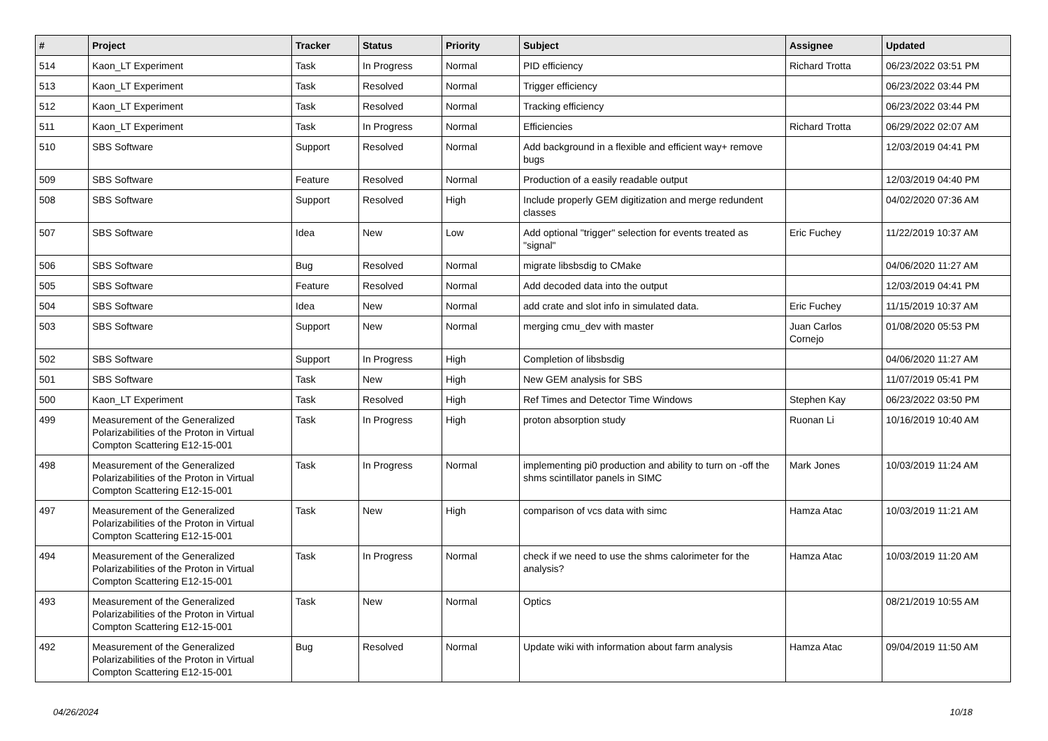| # | Project | Tracker | Status | Priority | Subject | Assignee | Updated |
| --- | --- | --- | --- | --- | --- | --- | --- |
| 514 | Kaon_LT Experiment | Task | In Progress | Normal | PID efficiency | Richard Trotta | 06/23/2022 03:51 PM |
| 513 | Kaon_LT Experiment | Task | Resolved | Normal | Trigger efficiency | | 06/23/2022 03:44 PM |
| 512 | Kaon_LT Experiment | Task | Resolved | Normal | Tracking efficiency | | 06/23/2022 03:44 PM |
| 511 | Kaon_LT Experiment | Task | In Progress | Normal | Efficiencies | Richard Trotta | 06/29/2022 02:07 AM |
| 510 | SBS Software | Support | Resolved | Normal | Add background in a flexible and efficient way+ remove bugs | | 12/03/2019 04:41 PM |
| 509 | SBS Software | Feature | Resolved | Normal | Production of a easily readable output | | 12/03/2019 04:40 PM |
| 508 | SBS Software | Support | Resolved | High | Include properly GEM digitization and merge redundent classes | | 04/02/2020 07:36 AM |
| 507 | SBS Software | Idea | New | Low | Add optional "trigger" selection for events treated as "signal" | Eric Fuchey | 11/22/2019 10:37 AM |
| 506 | SBS Software | Bug | Resolved | Normal | migrate libsbsdig to CMake | | 04/06/2020 11:27 AM |
| 505 | SBS Software | Feature | Resolved | Normal | Add decoded data into the output | | 12/03/2019 04:41 PM |
| 504 | SBS Software | Idea | New | Normal | add crate and slot info in simulated data. | Eric Fuchey | 11/15/2019 10:37 AM |
| 503 | SBS Software | Support | New | Normal | merging cmu_dev with master | Juan Carlos Cornejo | 01/08/2020 05:53 PM |
| 502 | SBS Software | Support | In Progress | High | Completion of libsbsdig | | 04/06/2020 11:27 AM |
| 501 | SBS Software | Task | New | High | New GEM analysis for SBS | | 11/07/2019 05:41 PM |
| 500 | Kaon_LT Experiment | Task | Resolved | High | Ref Times and Detector Time Windows | Stephen Kay | 06/23/2022 03:50 PM |
| 499 | Measurement of the Generalized Polarizabilities of the Proton in Virtual Compton Scattering E12-15-001 | Task | In Progress | High | proton absorption study | Ruonan Li | 10/16/2019 10:40 AM |
| 498 | Measurement of the Generalized Polarizabilities of the Proton in Virtual Compton Scattering E12-15-001 | Task | In Progress | Normal | implementing pi0 production and ability to turn on -off the shms scintillator panels in SIMC | Mark Jones | 10/03/2019 11:24 AM |
| 497 | Measurement of the Generalized Polarizabilities of the Proton in Virtual Compton Scattering E12-15-001 | Task | New | High | comparison of vcs data with simc | Hamza Atac | 10/03/2019 11:21 AM |
| 494 | Measurement of the Generalized Polarizabilities of the Proton in Virtual Compton Scattering E12-15-001 | Task | In Progress | Normal | check if we need to use the shms calorimeter for the analysis? | Hamza Atac | 10/03/2019 11:20 AM |
| 493 | Measurement of the Generalized Polarizabilities of the Proton in Virtual Compton Scattering E12-15-001 | Task | New | Normal | Optics | | 08/21/2019 10:55 AM |
| 492 | Measurement of the Generalized Polarizabilities of the Proton in Virtual Compton Scattering E12-15-001 | Bug | Resolved | Normal | Update wiki with information about farm analysis | Hamza Atac | 09/04/2019 11:50 AM |
04/26/2024 10/18